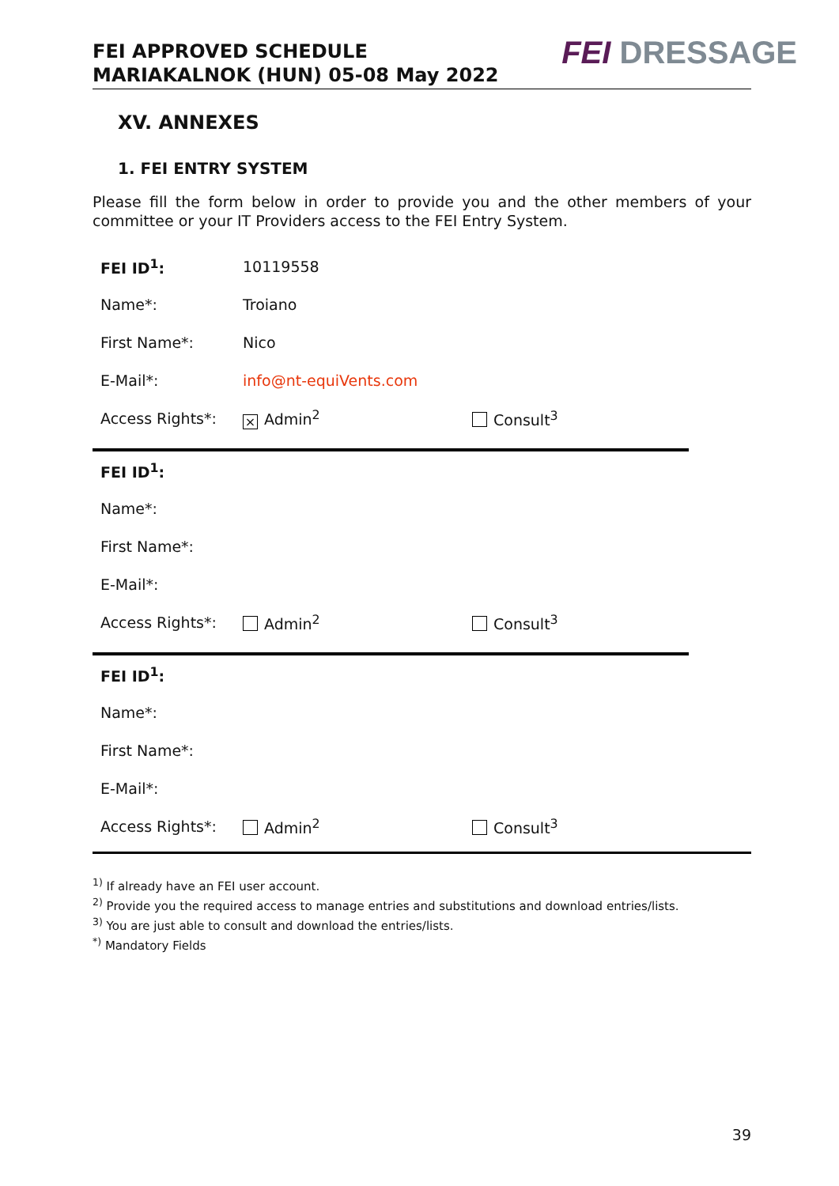FEI APPROVED SCHEDULE
MARIAKALNOK (HUN) 05-08 May 2022
FEI DRESSAGE
XV. ANNEXES
1. FEI ENTRY SYSTEM
Please fill the form below in order to provide you and the other members of your committee or your IT Providers access to the FEI Entry System.
| FEI ID<sup>1</sup>: | 10119558 | |
| Name*: | Troiano | |
| First Name*: | Nico | |
| E-Mail*: | info@nt-equiVents.com | |
| Access Rights*: | × Admin<sup>2</sup> | Consult<sup>3</sup> |
| FEI ID<sup>1</sup>: | | |
| Name*: | | |
| First Name*: | | |
| E-Mail*: | | |
| Access Rights*: | Admin<sup>2</sup> | Consult<sup>3</sup> |
| FEI ID<sup>1</sup>: | | |
| Name*: | | |
| First Name*: | | |
| E-Mail*: | | |
| Access Rights*: | Admin<sup>2</sup> | Consult<sup>3</sup> |
<sup>1)</sup> If already have an FEI user account.
<sup>2)</sup> Provide you the required access to manage entries and substitutions and download entries/lists.
<sup>3)</sup> You are just able to consult and download the entries/lists.
<sup>*)</sup> Mandatory Fields
39